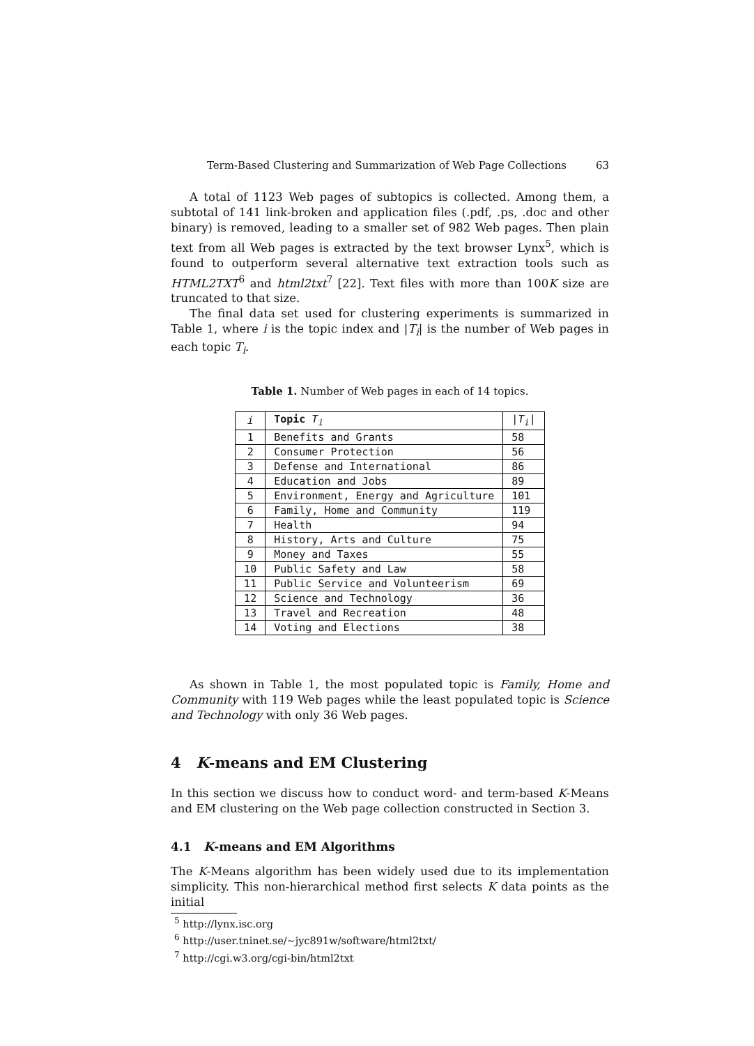Term-Based Clustering and Summarization of Web Page Collections 63
A total of 1123 Web pages of subtopics is collected. Among them, a subtotal of 141 link-broken and application files (.pdf, .ps, .doc and other binary) is removed, leading to a smaller set of 982 Web pages. Then plain text from all Web pages is extracted by the text browser Lynx<sup>5</sup>, which is found to outperform several alternative text extraction tools such as HTML2TXT<sup>6</sup> and html2txt<sup>7</sup> [22]. Text files with more than 100K size are truncated to that size.
The final data set used for clustering experiments is summarized in Table 1, where i is the topic index and |T<sub>i</sub>| is the number of Web pages in each topic T<sub>i</sub>.
Table 1. Number of Web pages in each of 14 topics.
| i | Topic T<sub>i</sub> | / T<sub>i</sub> / |
| --- | --- | --- |
| 1 | Benefits and Grants | 58 |
| 2 | Consumer Protection | 56 |
| 3 | Defense and International | 86 |
| 4 | Education and Jobs | 89 |
| 5 | Environment, Energy and Agriculture | 101 |
| 6 | Family, Home and Community | 119 |
| 7 | Health | 94 |
| 8 | History, Arts and Culture | 75 |
| 9 | Money and Taxes | 55 |
| 10 | Public Safety and Law | 58 |
| 11 | Public Service and Volunteerism | 69 |
| 12 | Science and Technology | 36 |
| 13 | Travel and Recreation | 48 |
| 14 | Voting and Elections | 38 |
As shown in Table 1, the most populated topic is Family, Home and Community with 119 Web pages while the least populated topic is Science and Technology with only 36 Web pages.
4 K-means and EM Clustering
In this section we discuss how to conduct word- and term-based K-Means and EM clustering on the Web page collection constructed in Section 3.
4.1 K-means and EM Algorithms
The K-Means algorithm has been widely used due to its implementation simplicity. This non-hierarchical method first selects K data points as the initial
<sup>5</sup> http://lynx.isc.org
<sup>6</sup> http://user.tninet.se/~jyc891w/software/html2txt/
<sup>7</sup> http://cgi.w3.org/cgi-bin/html2txt